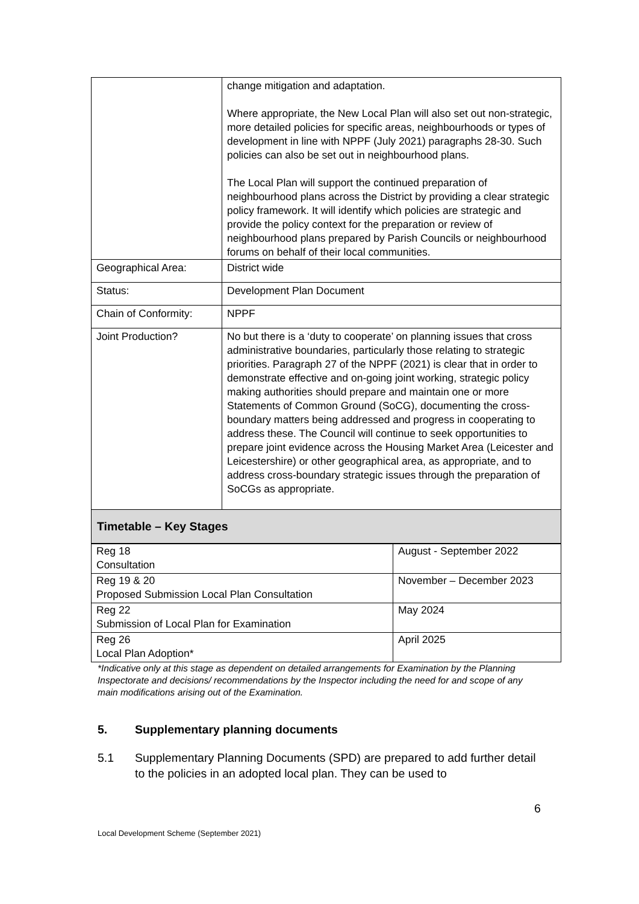| | change mitigation and adaptation. Where appropriate, the New Local Plan will also set out non-strategic, more detailed policies for specific areas, neighbourhoods or types of development in line with NPPF (July 2021) paragraphs 28-30. Such policies can also be set out in neighbourhood plans. The Local Plan will support the continued preparation of neighbourhood plans across the District by providing a clear strategic policy framework. It will identify which policies are strategic and provide the policy context for the preparation or review of neighbourhood plans prepared by Parish Councils or neighbourhood forums on behalf of their local communities. |
| Geographical Area: | District wide |
| Status: | Development Plan Document |
| Chain of Conformity: | NPPF |
| Joint Production? | No but there is a ‘duty to cooperate’ on planning issues that cross administrative boundaries, particularly those relating to strategic priorities. Paragraph 27 of the NPPF (2021) is clear that in order to demonstrate effective and on-going joint working, strategic policy making authorities should prepare and maintain one or more Statements of Common Ground (SoCG), documenting the cross-boundary matters being addressed and progress in cooperating to address these. The Council will continue to seek opportunities to prepare joint evidence across the Housing Market Area (Leicester and Leicestershire) or other geographical area, as appropriate, and to address cross-boundary strategic issues through the preparation of SoCGs as appropriate. |
| Timetable – Key Stages | |
| Reg 18 Consultation | August - September 2022 |
| Reg 19 & 20 Proposed Submission Local Plan Consultation | November – December 2023 |
| Reg 22 Submission of Local Plan for Examination | May 2024 |
| Reg 26 Local Plan Adoption* | April 2025 |
*Indicative only at this stage as dependent on detailed arrangements for Examination by the Planning Inspectorate and decisions/ recommendations by the Inspector including the need for and scope of any main modifications arising out of the Examination.
5. Supplementary planning documents
5.1 Supplementary Planning Documents (SPD) are prepared to add further detail to the policies in an adopted local plan. They can be used to
6
Local Development Scheme (September 2021)